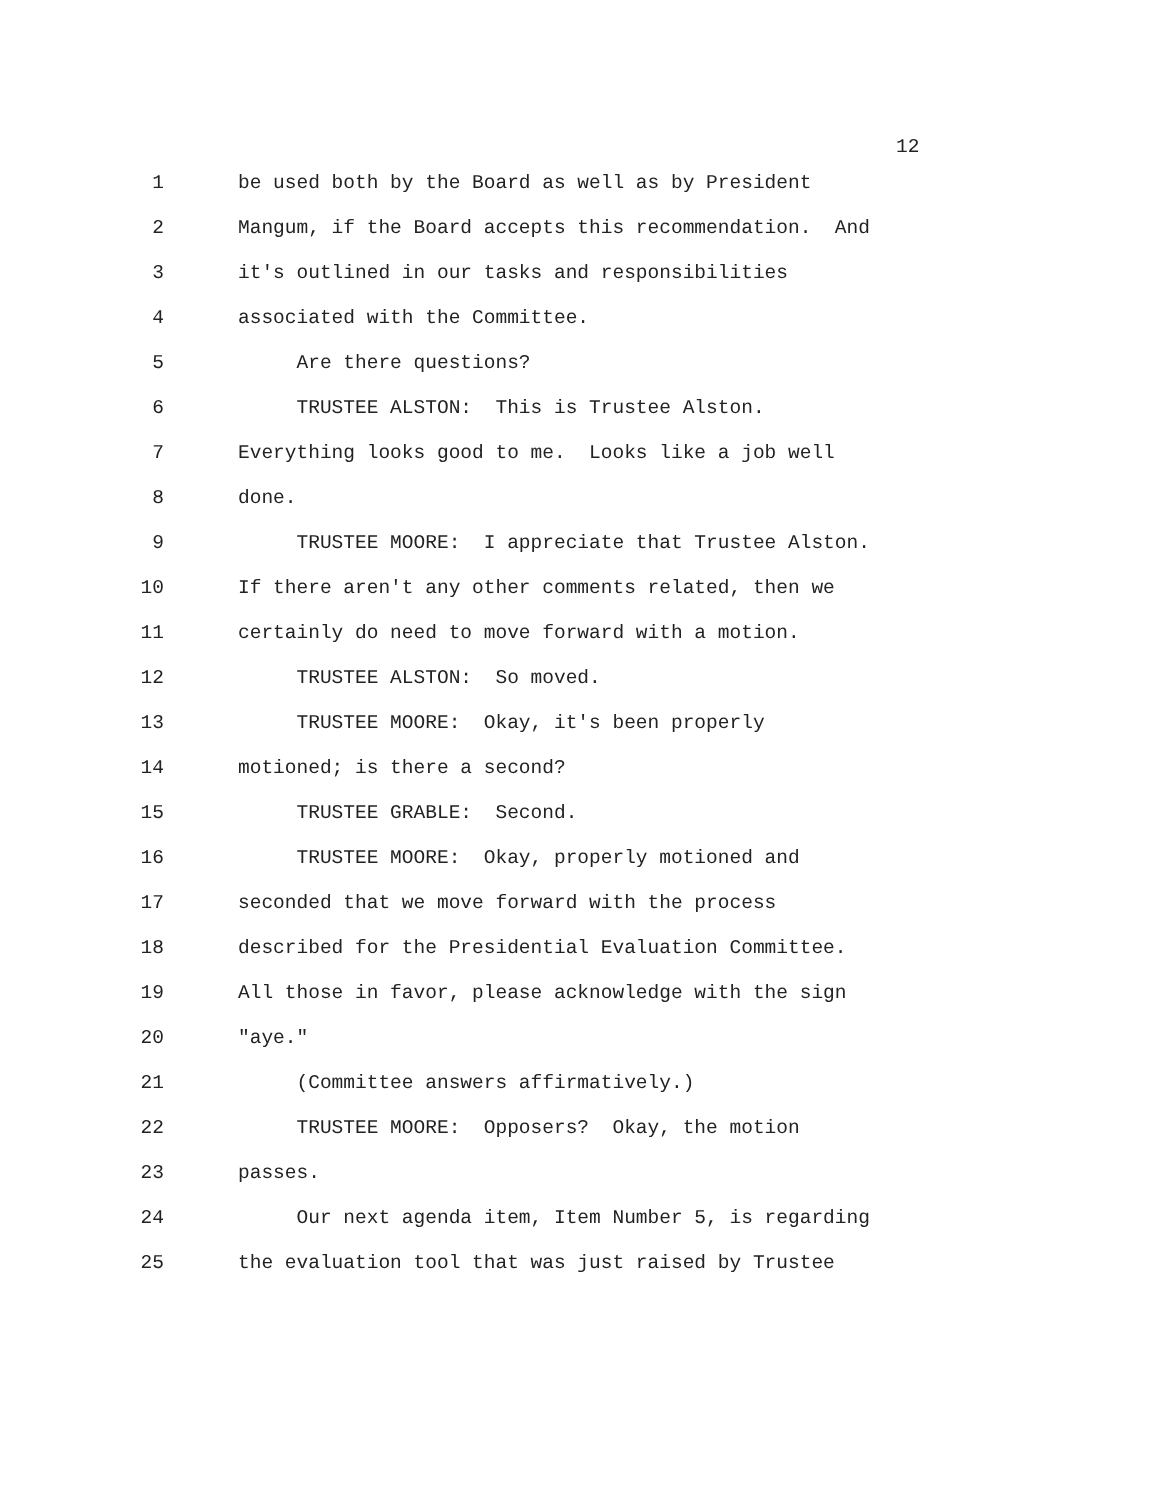12
1 be used both by the Board as well as by President
2 Mangum, if the Board accepts this recommendation. And
3 it's outlined in our tasks and responsibilities
4 associated with the Committee.
5 Are there questions?
6 TRUSTEE ALSTON: This is Trustee Alston.
7 Everything looks good to me. Looks like a job well
8 done.
9 TRUSTEE MOORE: I appreciate that Trustee Alston.
10 If there aren't any other comments related, then we
11 certainly do need to move forward with a motion.
12 TRUSTEE ALSTON: So moved.
13 TRUSTEE MOORE: Okay, it's been properly
14 motioned; is there a second?
15 TRUSTEE GRABLE: Second.
16 TRUSTEE MOORE: Okay, properly motioned and
17 seconded that we move forward with the process
18 described for the Presidential Evaluation Committee.
19 All those in favor, please acknowledge with the sign
20 "aye."
21 (Committee answers affirmatively.)
22 TRUSTEE MOORE: Opposers? Okay, the motion
23 passes.
24 Our next agenda item, Item Number 5, is regarding
25 the evaluation tool that was just raised by Trustee